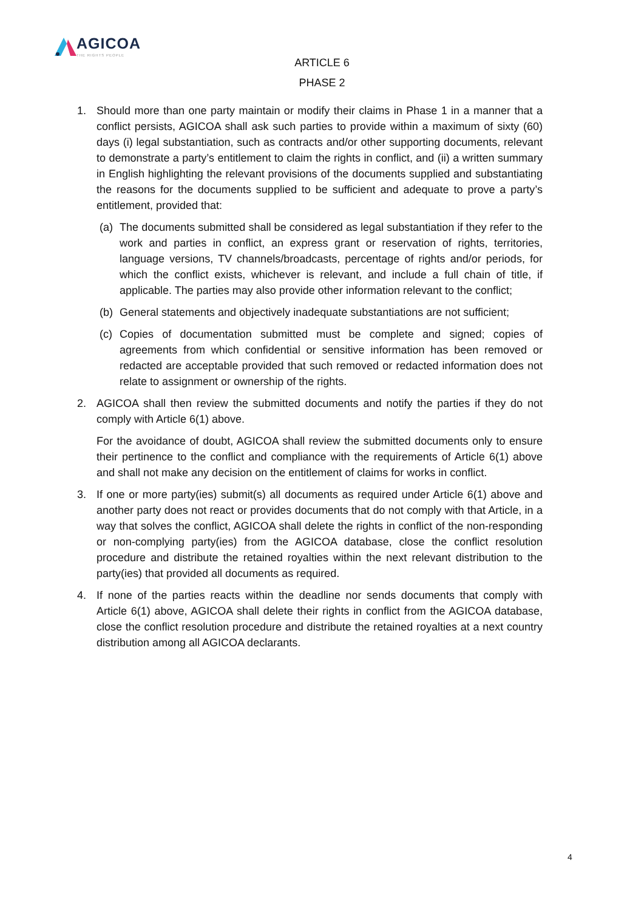AGICOA
THE RIGHTS PEOPLE
ARTICLE 6
PHASE 2
1. Should more than one party maintain or modify their claims in Phase 1 in a manner that a conflict persists, AGICOA shall ask such parties to provide within a maximum of sixty (60) days (i) legal substantiation, such as contracts and/or other supporting documents, relevant to demonstrate a party’s entitlement to claim the rights in conflict, and (ii) a written summary in English highlighting the relevant provisions of the documents supplied and substantiating the reasons for the documents supplied to be sufficient and adequate to prove a party’s entitlement, provided that:
(a) The documents submitted shall be considered as legal substantiation if they refer to the work and parties in conflict, an express grant or reservation of rights, territories, language versions, TV channels/broadcasts, percentage of rights and/or periods, for which the conflict exists, whichever is relevant, and include a full chain of title, if applicable. The parties may also provide other information relevant to the conflict;
(b) General statements and objectively inadequate substantiations are not sufficient;
(c) Copies of documentation submitted must be complete and signed; copies of agreements from which confidential or sensitive information has been removed or redacted are acceptable provided that such removed or redacted information does not relate to assignment or ownership of the rights.
2. AGICOA shall then review the submitted documents and notify the parties if they do not comply with Article 6(1) above.
For the avoidance of doubt, AGICOA shall review the submitted documents only to ensure their pertinence to the conflict and compliance with the requirements of Article 6(1) above and shall not make any decision on the entitlement of claims for works in conflict.
3. If one or more party(ies) submit(s) all documents as required under Article 6(1) above and another party does not react or provides documents that do not comply with that Article, in a way that solves the conflict, AGICOA shall delete the rights in conflict of the non-responding or non-complying party(ies) from the AGICOA database, close the conflict resolution procedure and distribute the retained royalties within the next relevant distribution to the party(ies) that provided all documents as required.
4. If none of the parties reacts within the deadline nor sends documents that comply with Article 6(1) above, AGICOA shall delete their rights in conflict from the AGICOA database, close the conflict resolution procedure and distribute the retained royalties at a next country distribution among all AGICOA declarants.
4